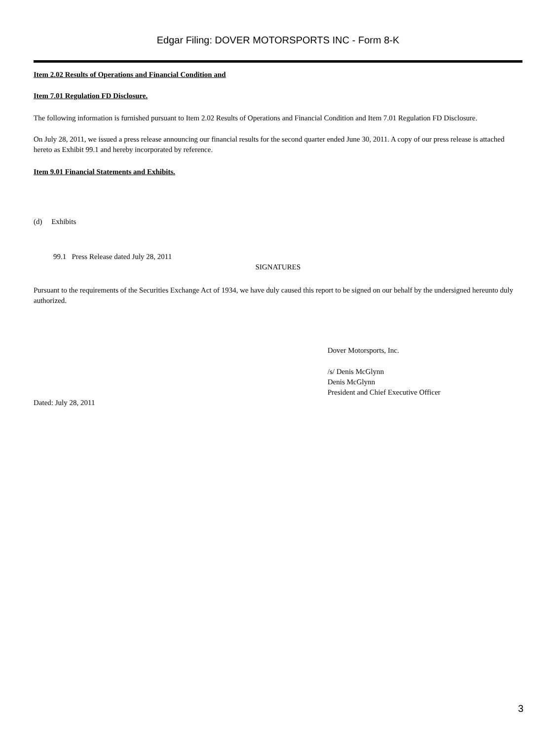Edgar Filing: DOVER MOTORSPORTS INC - Form 8-K
Item 2.02 Results of Operations and Financial Condition and
Item 7.01 Regulation FD Disclosure.
The following information is furnished pursuant to Item 2.02 Results of Operations and Financial Condition and Item 7.01 Regulation FD Disclosure.
On July 28, 2011, we issued a press release announcing our financial results for the second quarter ended June 30, 2011. A copy of our press release is attached hereto as Exhibit 99.1 and hereby incorporated by reference.
Item 9.01 Financial Statements and Exhibits.
(d) Exhibits
99.1 Press Release dated July 28, 2011
SIGNATURES
Pursuant to the requirements of the Securities Exchange Act of 1934, we have duly caused this report to be signed on our behalf by the undersigned hereunto duly authorized.
Dover Motorsports, Inc.
/s/ Denis McGlynn
Denis McGlynn
President and Chief Executive Officer
Dated: July 28, 2011
3